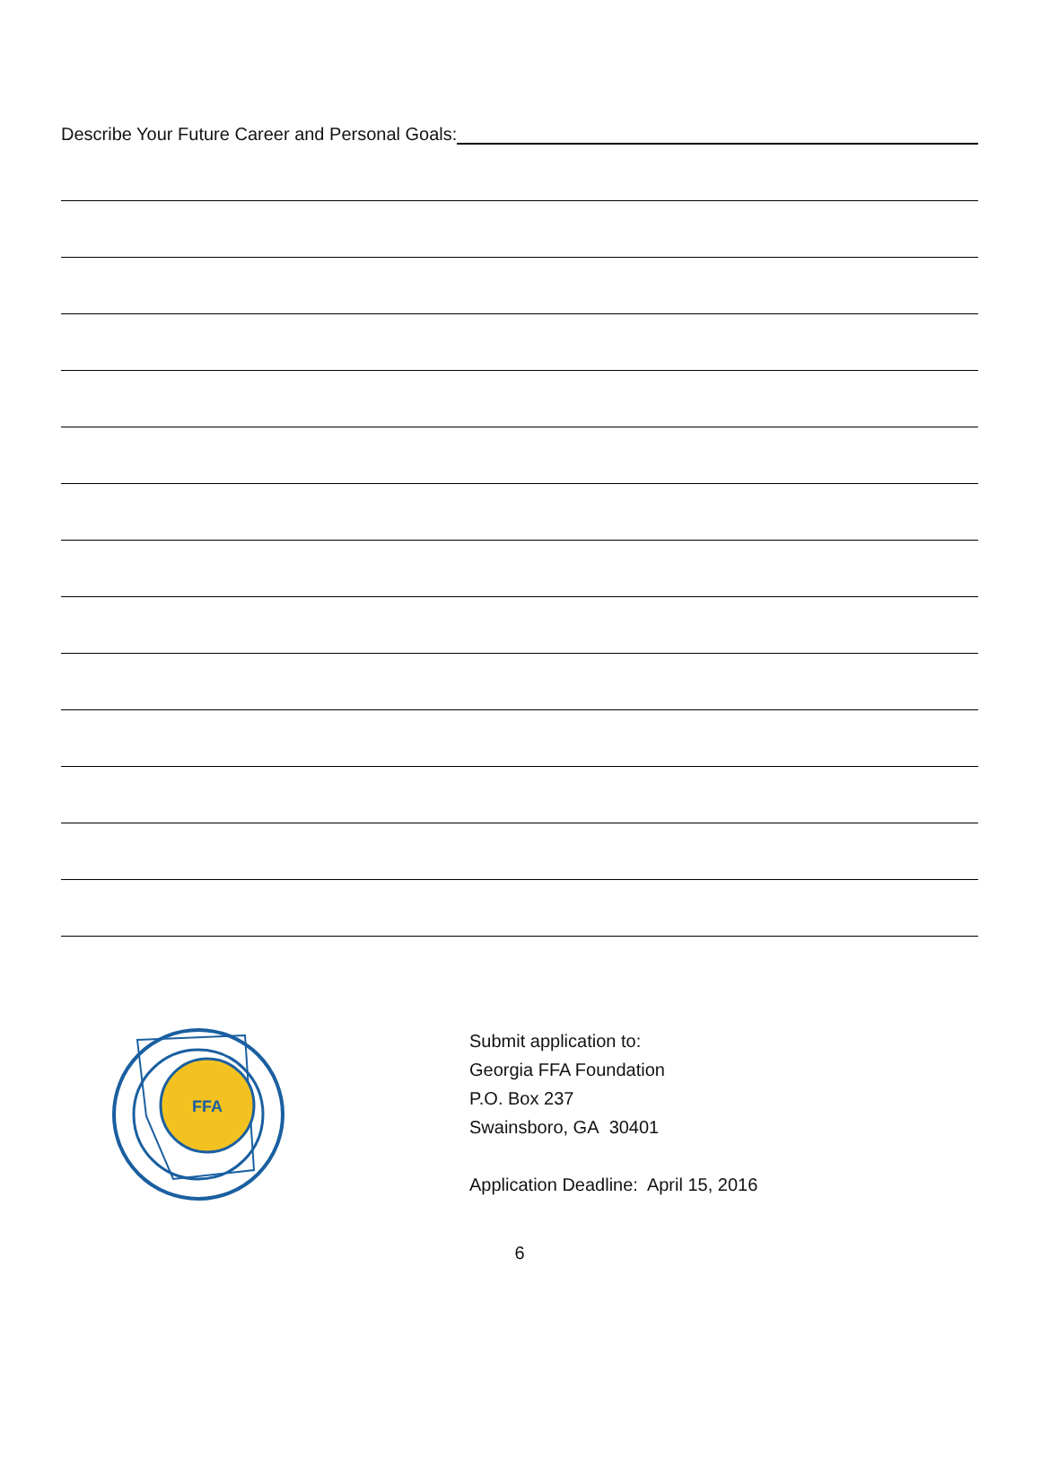Describe Your Future Career and Personal Goals:
FFA
Submit application to:
Georgia FFA Foundation
P.O. Box 237
Swainsboro, GA 30401
Application Deadline: April 15, 2016
6